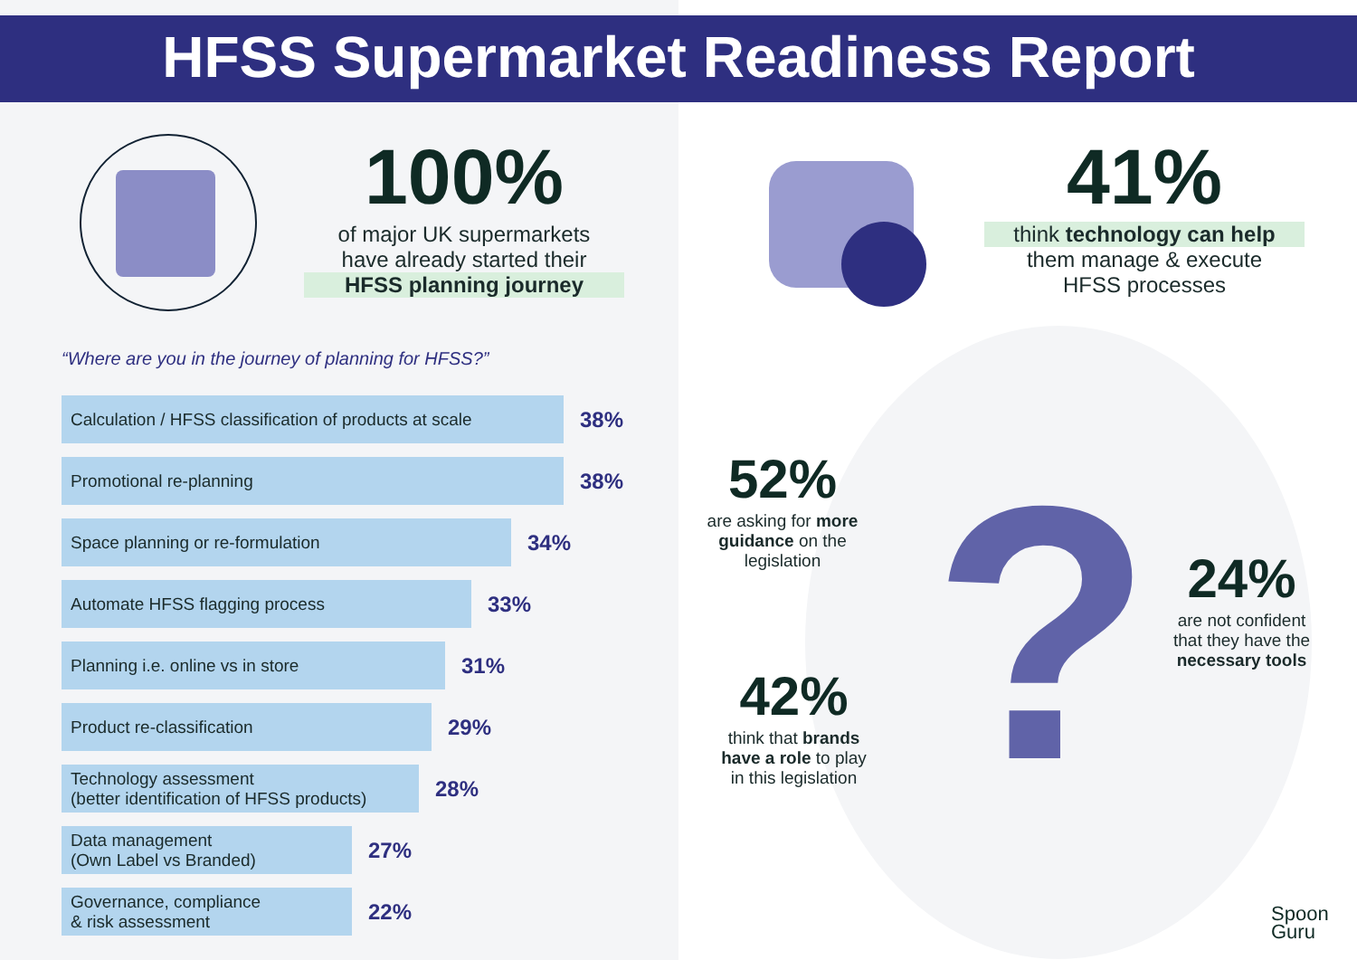HFSS Supermarket Readiness Report
100%
of major UK supermarkets
have already started their
HFSS planning journey
“Where are you in the journey of planning for HFSS?”
Calculation / HFSS classification of products at scale
38%
Promotional re-planning
38%
Space planning or re-formulation
34%
Automate HFSS flagging process
33%
Planning i.e. online vs in store
31%
Product re-classification
29%
Technology assessment
(better identification of HFSS products)
28%
Data management
(Own Label vs Branded)
27%
Governance, compliance
& risk assessment
22%
41%
think technology can help
them manage & execute
HFSS processes
?
52%
are asking for more guidance on the legislation
24%
are not confident that they have the necessary tools
42%
think that brands have a role to play in this legislation
Spoon
Guru